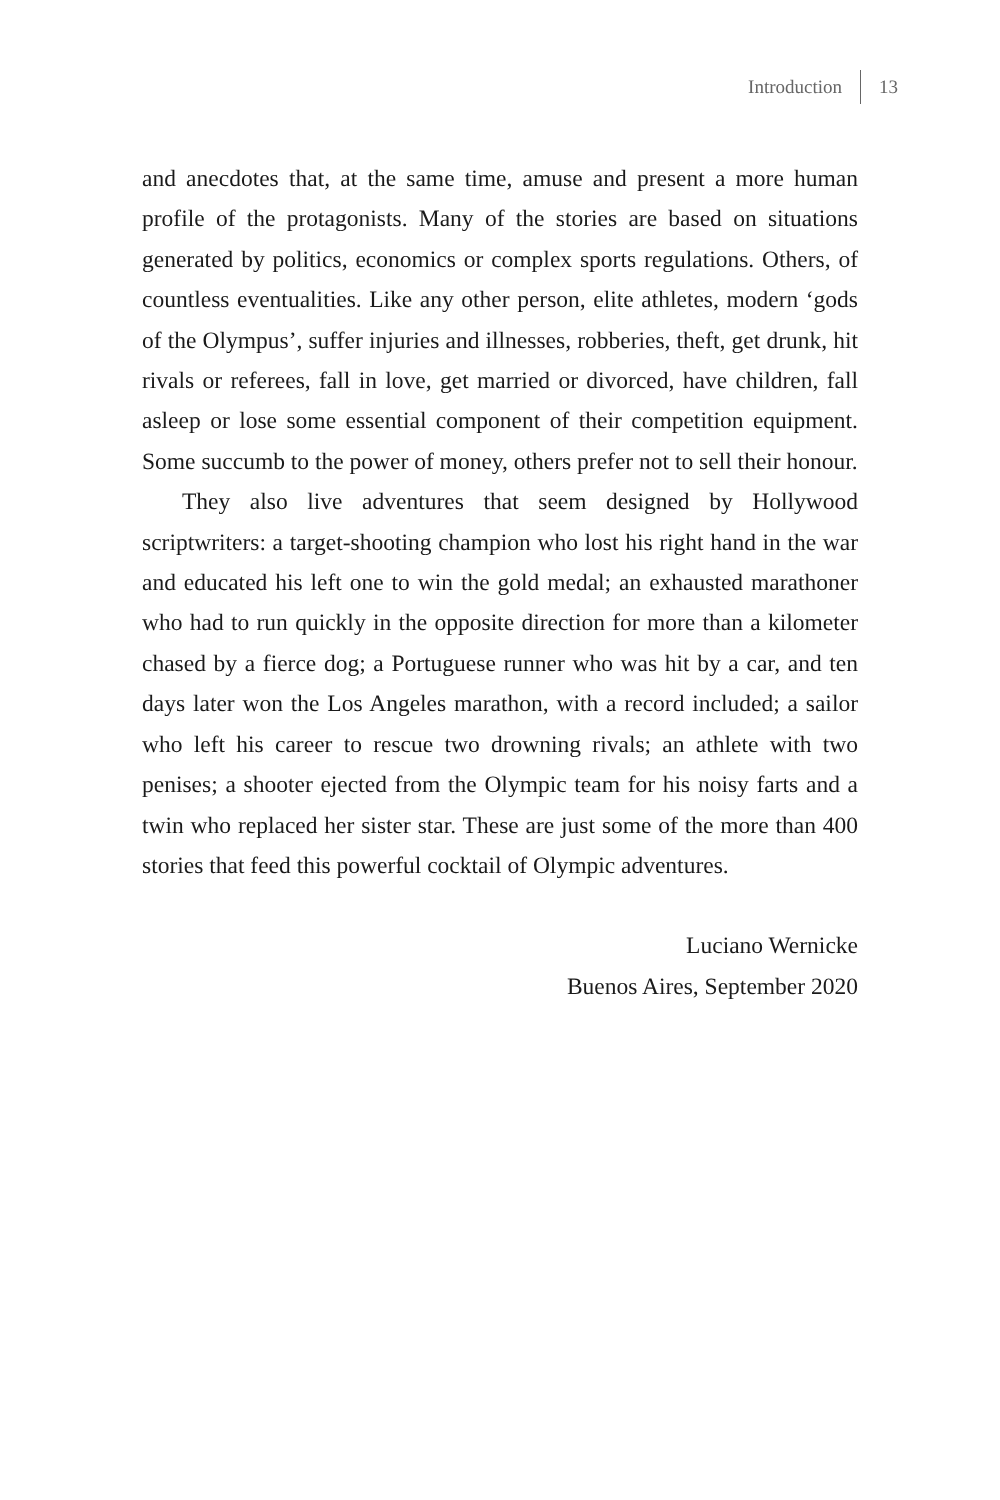Introduction 13
and anecdotes that, at the same time, amuse and present a more human profile of the protagonists. Many of the stories are based on situations generated by politics, economics or complex sports regulations. Others, of countless eventualities. Like any other person, elite athletes, modern ‘gods of the Olympus’, suffer injuries and illnesses, robberies, theft, get drunk, hit rivals or referees, fall in love, get married or divorced, have children, fall asleep or lose some essential component of their competition equipment. Some succumb to the power of money, others prefer not to sell their honour.
They also live adventures that seem designed by Hollywood scriptwriters: a target-shooting champion who lost his right hand in the war and educated his left one to win the gold medal; an exhausted marathoner who had to run quickly in the opposite direction for more than a kilometer chased by a fierce dog; a Portuguese runner who was hit by a car, and ten days later won the Los Angeles marathon, with a record included; a sailor who left his career to rescue two drowning rivals; an athlete with two penises; a shooter ejected from the Olympic team for his noisy farts and a twin who replaced her sister star. These are just some of the more than 400 stories that feed this powerful cocktail of Olympic adventures.
Luciano Wernicke
Buenos Aires, September 2020